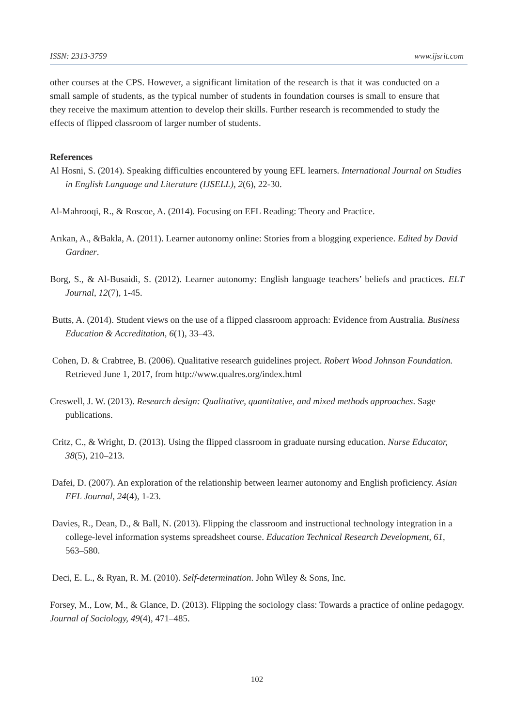ISSN: 2313-3759 www.ijsrit.com
other courses at the CPS. However, a significant limitation of the research is that it was conducted on a small sample of students, as the typical number of students in foundation courses is small to ensure that they receive the maximum attention to develop their skills. Further research is recommended to study the effects of flipped classroom of larger number of students.
References
Al Hosni, S. (2014). Speaking difficulties encountered by young EFL learners. International Journal on Studies in English Language and Literature (IJSELL), 2(6), 22-30.
Al-Mahrooqi, R., & Roscoe, A. (2014). Focusing on EFL Reading: Theory and Practice.
Arıkan, A., &Bakla, A. (2011). Learner autonomy online: Stories from a blogging experience. Edited by David Gardner.
Borg, S., & Al-Busaidi, S. (2012). Learner autonomy: English language teachers’ beliefs and practices. ELT Journal, 12(7), 1-45.
Butts, A. (2014). Student views on the use of a flipped classroom approach: Evidence from Australia. Business Education & Accreditation, 6(1), 33–43.
Cohen, D. & Crabtree, B. (2006). Qualitative research guidelines project. Robert Wood Johnson Foundation. Retrieved June 1, 2017, from http://www.qualres.org/index.html
Creswell, J. W. (2013). Research design: Qualitative, quantitative, and mixed methods approaches. Sage publications.
Critz, C., & Wright, D. (2013). Using the flipped classroom in graduate nursing education. Nurse Educator, 38(5), 210–213.
Dafei, D. (2007). An exploration of the relationship between learner autonomy and English proficiency. Asian EFL Journal, 24(4), 1-23.
Davies, R., Dean, D., & Ball, N. (2013). Flipping the classroom and instructional technology integration in a college-level information systems spreadsheet course. Education Technical Research Development, 61, 563–580.
Deci, E. L., & Ryan, R. M. (2010). Self‐determination. John Wiley & Sons, Inc.
Forsey, M., Low, M., & Glance, D. (2013). Flipping the sociology class: Towards a practice of online pedagogy. Journal of Sociology, 49(4), 471–485.
102